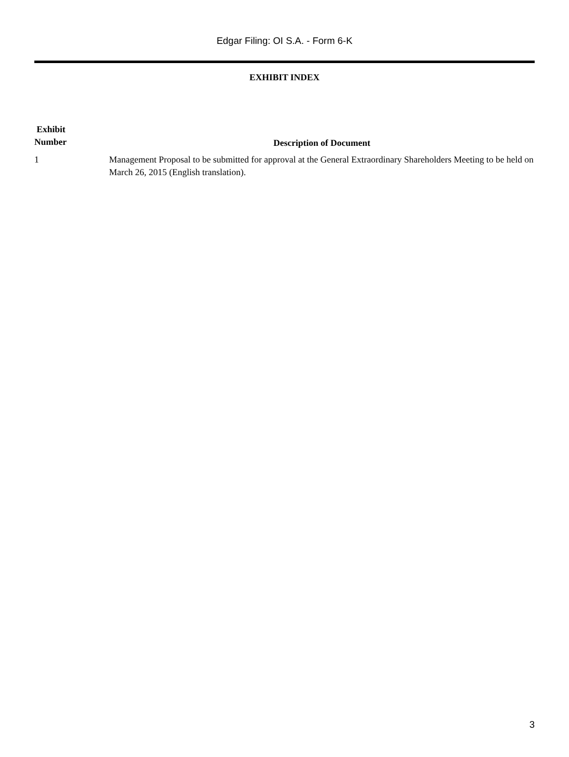Edgar Filing: OI S.A. - Form 6-K
EXHIBIT INDEX
| Exhibit Number | Description of Document |
| --- | --- |
| 1 | Management Proposal to be submitted for approval at the General Extraordinary Shareholders Meeting to be held on March 26, 2015 (English translation). |
3